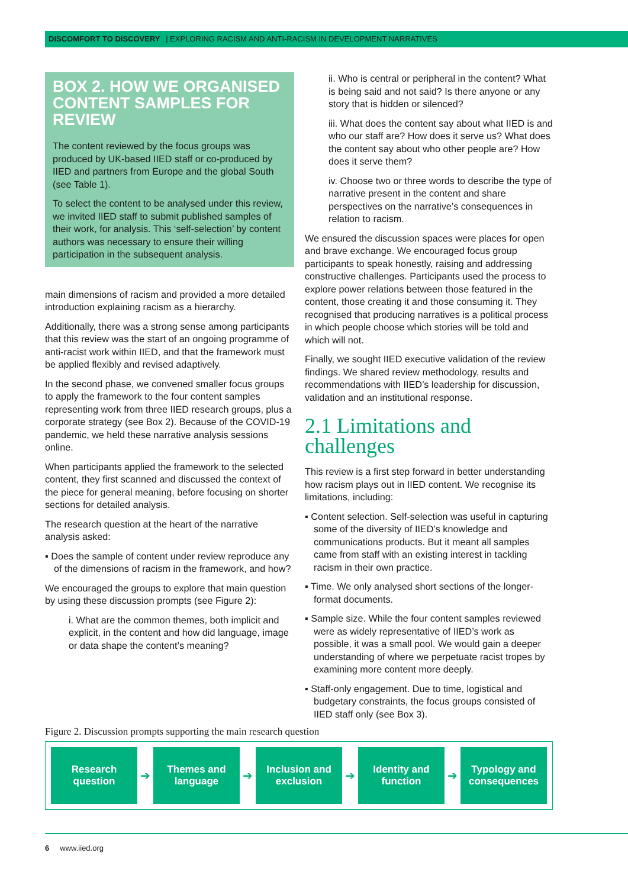DISCOMFORT TO DISCOVERY | EXPLORING RACISM AND ANTI-RACISM IN DEVELOPMENT NARRATIVES
BOX 2. HOW WE ORGANISED CONTENT SAMPLES FOR REVIEW
The content reviewed by the focus groups was produced by UK-based IIED staff or co-produced by IIED and partners from Europe and the global South (see Table 1).
To select the content to be analysed under this review, we invited IIED staff to submit published samples of their work, for analysis. This ‘self-selection’ by content authors was necessary to ensure their willing participation in the subsequent analysis.
main dimensions of racism and provided a more detailed introduction explaining racism as a hierarchy.
Additionally, there was a strong sense among participants that this review was the start of an ongoing programme of anti-racist work within IIED, and that the framework must be applied flexibly and revised adaptively.
In the second phase, we convened smaller focus groups to apply the framework to the four content samples representing work from three IIED research groups, plus a corporate strategy (see Box 2). Because of the COVID-19 pandemic, we held these narrative analysis sessions online.
When participants applied the framework to the selected content, they first scanned and discussed the context of the piece for general meaning, before focusing on shorter sections for detailed analysis.
The research question at the heart of the narrative analysis asked:
▪ Does the sample of content under review reproduce any of the dimensions of racism in the framework, and how?
We encouraged the groups to explore that main question by using these discussion prompts (see Figure 2):
i. What are the common themes, both implicit and explicit, in the content and how did language, image or data shape the content’s meaning?
ii. Who is central or peripheral in the content? What is being said and not said? Is there anyone or any story that is hidden or silenced?
iii. What does the content say about what IIED is and who our staff are? How does it serve us? What does the content say about who other people are? How does it serve them?
iv. Choose two or three words to describe the type of narrative present in the content and share perspectives on the narrative’s consequences in relation to racism.
We ensured the discussion spaces were places for open and brave exchange. We encouraged focus group participants to speak honestly, raising and addressing constructive challenges. Participants used the process to explore power relations between those featured in the content, those creating it and those consuming it. They recognised that producing narratives is a political process in which people choose which stories will be told and which will not.
Finally, we sought IIED executive validation of the review findings. We shared review methodology, results and recommendations with IIED’s leadership for discussion, validation and an institutional response.
2.1 Limitations and challenges
This review is a first step forward in better understanding how racism plays out in IIED content. We recognise its limitations, including:
▪ Content selection. Self-selection was useful in capturing some of the diversity of IIED’s knowledge and communications products. But it meant all samples came from staff with an existing interest in tackling racism in their own practice.
▪ Time. We only analysed short sections of the longer-format documents.
▪ Sample size. While the four content samples reviewed were as widely representative of IIED’s work as possible, it was a small pool. We would gain a deeper understanding of where we perpetuate racist tropes by examining more content more deeply.
▪ Staff-only engagement. Due to time, logistical and budgetary constraints, the focus groups consisted of IIED staff only (see Box 3).
Figure 2. Discussion prompts supporting the main research question
Research
question
➔
Themes and
language
➔
Inclusion and
exclusion
➔
Identity and
function
➔
Typology and
consequences
6 www.iied.org